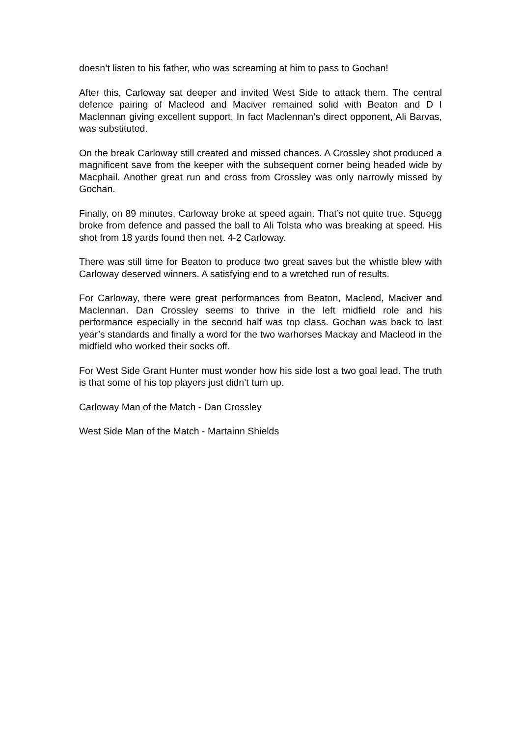doesn’t listen to his father, who was screaming at him to pass to Gochan!
After this, Carloway sat deeper and invited West Side to attack them. The central defence pairing of Macleod and Maciver remained solid with Beaton and D I Maclennan giving excellent support, In fact Maclennan’s direct opponent, Ali Barvas, was substituted.
On the break Carloway still created and missed chances. A Crossley shot produced a magnificent save from the keeper with the subsequent corner being headed wide by Macphail. Another great run and cross from Crossley was only narrowly missed by Gochan.
Finally, on 89 minutes, Carloway broke at speed again. That’s not quite true. Squegg broke from defence and passed the ball to Ali Tolsta who was breaking at speed. His shot from 18 yards found then net. 4-2 Carloway.
There was still time for Beaton to produce two great saves but the whistle blew with Carloway deserved winners. A satisfying end to a wretched run of results.
For Carloway, there were great performances from Beaton, Macleod, Maciver and Maclennan. Dan Crossley seems to thrive in the left midfield role and his performance especially in the second half was top class. Gochan was back to last year’s standards and finally a word for the two warhorses Mackay and Macleod in the midfield who worked their socks off.
For West Side Grant Hunter must wonder how his side lost a two goal lead. The truth is that some of his top players just didn’t turn up.
Carloway Man of the Match - Dan Crossley
West Side Man of the Match - Martainn Shields